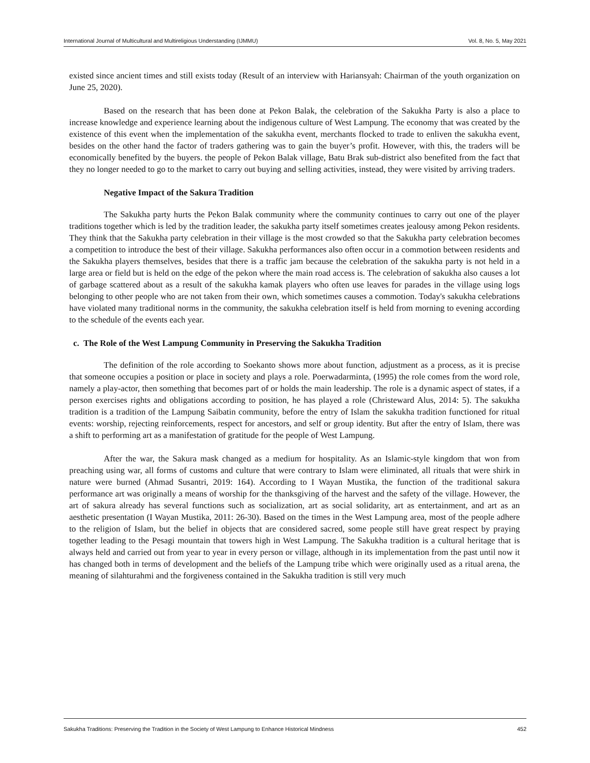International Journal of Multicultural and Multireligious Understanding (IJMMU) Vol. 8, No. 5, May 2021
existed since ancient times and still exists today (Result of an interview with Hariansyah: Chairman of the youth organization on June 25, 2020).
Based on the research that has been done at Pekon Balak, the celebration of the Sakukha Party is also a place to increase knowledge and experience learning about the indigenous culture of West Lampung. The economy that was created by the existence of this event when the implementation of the sakukha event, merchants flocked to trade to enliven the sakukha event, besides on the other hand the factor of traders gathering was to gain the buyer’s profit. However, with this, the traders will be economically benefited by the buyers. the people of Pekon Balak village, Batu Brak sub-district also benefited from the fact that they no longer needed to go to the market to carry out buying and selling activities, instead, they were visited by arriving traders.
Negative Impact of the Sakura Tradition
The Sakukha party hurts the Pekon Balak community where the community continues to carry out one of the player traditions together which is led by the tradition leader, the sakukha party itself sometimes creates jealousy among Pekon residents. They think that the Sakukha party celebration in their village is the most crowded so that the Sakukha party celebration becomes a competition to introduce the best of their village. Sakukha performances also often occur in a commotion between residents and the Sakukha players themselves, besides that there is a traffic jam because the celebration of the sakukha party is not held in a large area or field but is held on the edge of the pekon where the main road access is. The celebration of sakukha also causes a lot of garbage scattered about as a result of the sakukha kamak players who often use leaves for parades in the village using logs belonging to other people who are not taken from their own, which sometimes causes a commotion. Today's sakukha celebrations have violated many traditional norms in the community, the sakukha celebration itself is held from morning to evening according to the schedule of the events each year.
c. The Role of the West Lampung Community in Preserving the Sakukha Tradition
The definition of the role according to Soekanto shows more about function, adjustment as a process, as it is precise that someone occupies a position or place in society and plays a role. Poerwadarminta, (1995) the role comes from the word role, namely a play-actor, then something that becomes part of or holds the main leadership. The role is a dynamic aspect of states, if a person exercises rights and obligations according to position, he has played a role (Christeward Alus, 2014: 5). The sakukha tradition is a tradition of the Lampung Saibatin community, before the entry of Islam the sakukha tradition functioned for ritual events: worship, rejecting reinforcements, respect for ancestors, and self or group identity. But after the entry of Islam, there was a shift to performing art as a manifestation of gratitude for the people of West Lampung.
After the war, the Sakura mask changed as a medium for hospitality. As an Islamic-style kingdom that won from preaching using war, all forms of customs and culture that were contrary to Islam were eliminated, all rituals that were shirk in nature were burned (Ahmad Susantri, 2019: 164). According to I Wayan Mustika, the function of the traditional sakura performance art was originally a means of worship for the thanksgiving of the harvest and the safety of the village. However, the art of sakura already has several functions such as socialization, art as social solidarity, art as entertainment, and art as an aesthetic presentation (I Wayan Mustika, 2011: 26-30). Based on the times in the West Lampung area, most of the people adhere to the religion of Islam, but the belief in objects that are considered sacred, some people still have great respect by praying together leading to the Pesagi mountain that towers high in West Lampung. The Sakukha tradition is a cultural heritage that is always held and carried out from year to year in every person or village, although in its implementation from the past until now it has changed both in terms of development and the beliefs of the Lampung tribe which were originally used as a ritual arena, the meaning of silahturahmi and the forgiveness contained in the Sakukha tradition is still very much
Sakukha Traditions: Preserving the Tradition in the Society of West Lampung to Enhance Historical Mindness 452